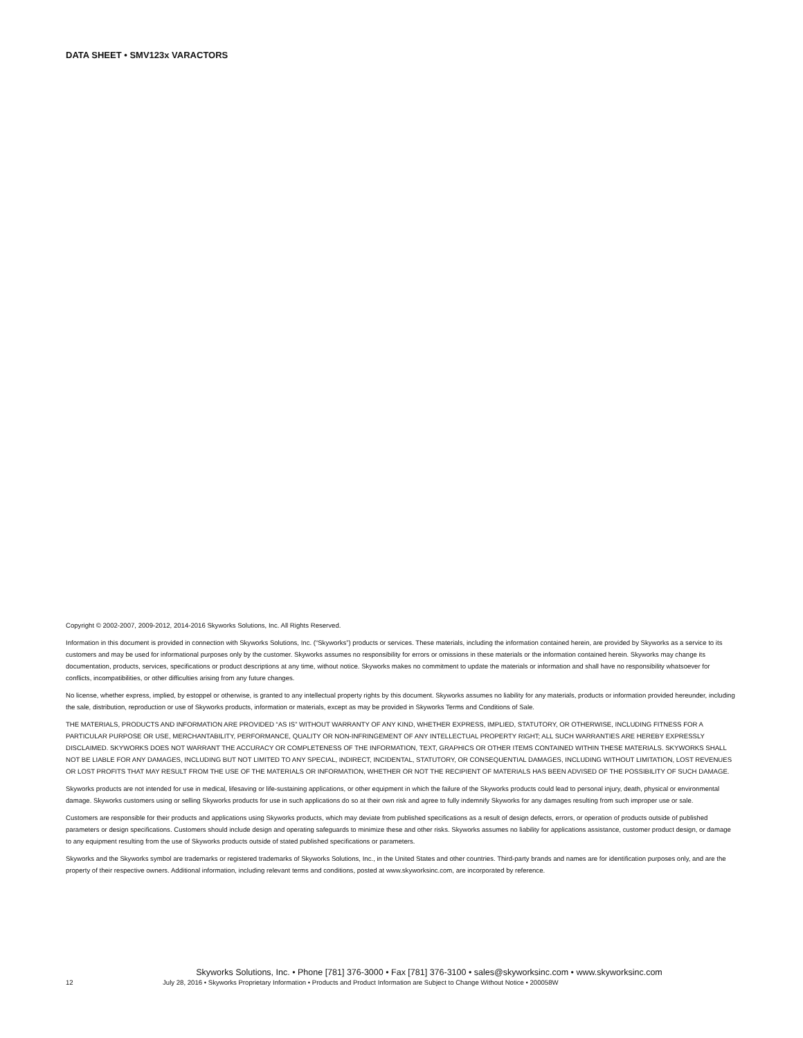DATA SHEET • SMV123x VARACTORS
Copyright © 2002-2007, 2009-2012, 2014-2016 Skyworks Solutions, Inc. All Rights Reserved.
Information in this document is provided in connection with Skyworks Solutions, Inc. (“Skyworks”) products or services. These materials, including the information contained herein, are provided by Skyworks as a service to its customers and may be used for informational purposes only by the customer. Skyworks assumes no responsibility for errors or omissions in these materials or the information contained herein. Skyworks may change its documentation, products, services, specifications or product descriptions at any time, without notice. Skyworks makes no commitment to update the materials or information and shall have no responsibility whatsoever for conflicts, incompatibilities, or other difficulties arising from any future changes.
No license, whether express, implied, by estoppel or otherwise, is granted to any intellectual property rights by this document. Skyworks assumes no liability for any materials, products or information provided hereunder, including the sale, distribution, reproduction or use of Skyworks products, information or materials, except as may be provided in Skyworks Terms and Conditions of Sale.
THE MATERIALS, PRODUCTS AND INFORMATION ARE PROVIDED “AS IS” WITHOUT WARRANTY OF ANY KIND, WHETHER EXPRESS, IMPLIED, STATUTORY, OR OTHERWISE, INCLUDING FITNESS FOR A PARTICULAR PURPOSE OR USE, MERCHANTABILITY, PERFORMANCE, QUALITY OR NON-INFRINGEMENT OF ANY INTELLECTUAL PROPERTY RIGHT; ALL SUCH WARRANTIES ARE HEREBY EXPRESSLY DISCLAIMED. SKYWORKS DOES NOT WARRANT THE ACCURACY OR COMPLETENESS OF THE INFORMATION, TEXT, GRAPHICS OR OTHER ITEMS CONTAINED WITHIN THESE MATERIALS. SKYWORKS SHALL NOT BE LIABLE FOR ANY DAMAGES, INCLUDING BUT NOT LIMITED TO ANY SPECIAL, INDIRECT, INCIDENTAL, STATUTORY, OR CONSEQUENTIAL DAMAGES, INCLUDING WITHOUT LIMITATION, LOST REVENUES OR LOST PROFITS THAT MAY RESULT FROM THE USE OF THE MATERIALS OR INFORMATION, WHETHER OR NOT THE RECIPIENT OF MATERIALS HAS BEEN ADVISED OF THE POSSIBILITY OF SUCH DAMAGE.
Skyworks products are not intended for use in medical, lifesaving or life-sustaining applications, or other equipment in which the failure of the Skyworks products could lead to personal injury, death, physical or environmental damage. Skyworks customers using or selling Skyworks products for use in such applications do so at their own risk and agree to fully indemnify Skyworks for any damages resulting from such improper use or sale.
Customers are responsible for their products and applications using Skyworks products, which may deviate from published specifications as a result of design defects, errors, or operation of products outside of published parameters or design specifications. Customers should include design and operating safeguards to minimize these and other risks. Skyworks assumes no liability for applications assistance, customer product design, or damage to any equipment resulting from the use of Skyworks products outside of stated published specifications or parameters.
Skyworks and the Skyworks symbol are trademarks or registered trademarks of Skyworks Solutions, Inc., in the United States and other countries. Third-party brands and names are for identification purposes only, and are the property of their respective owners. Additional information, including relevant terms and conditions, posted at www.skyworksinc.com, are incorporated by reference.
Skyworks Solutions, Inc. • Phone [781] 376-3000 • Fax [781] 376-3100 • sales@skyworksinc.com • www.skyworksinc.com
12 July 28, 2016 • Skyworks Proprietary Information • Products and Product Information are Subject to Change Without Notice • 200058W